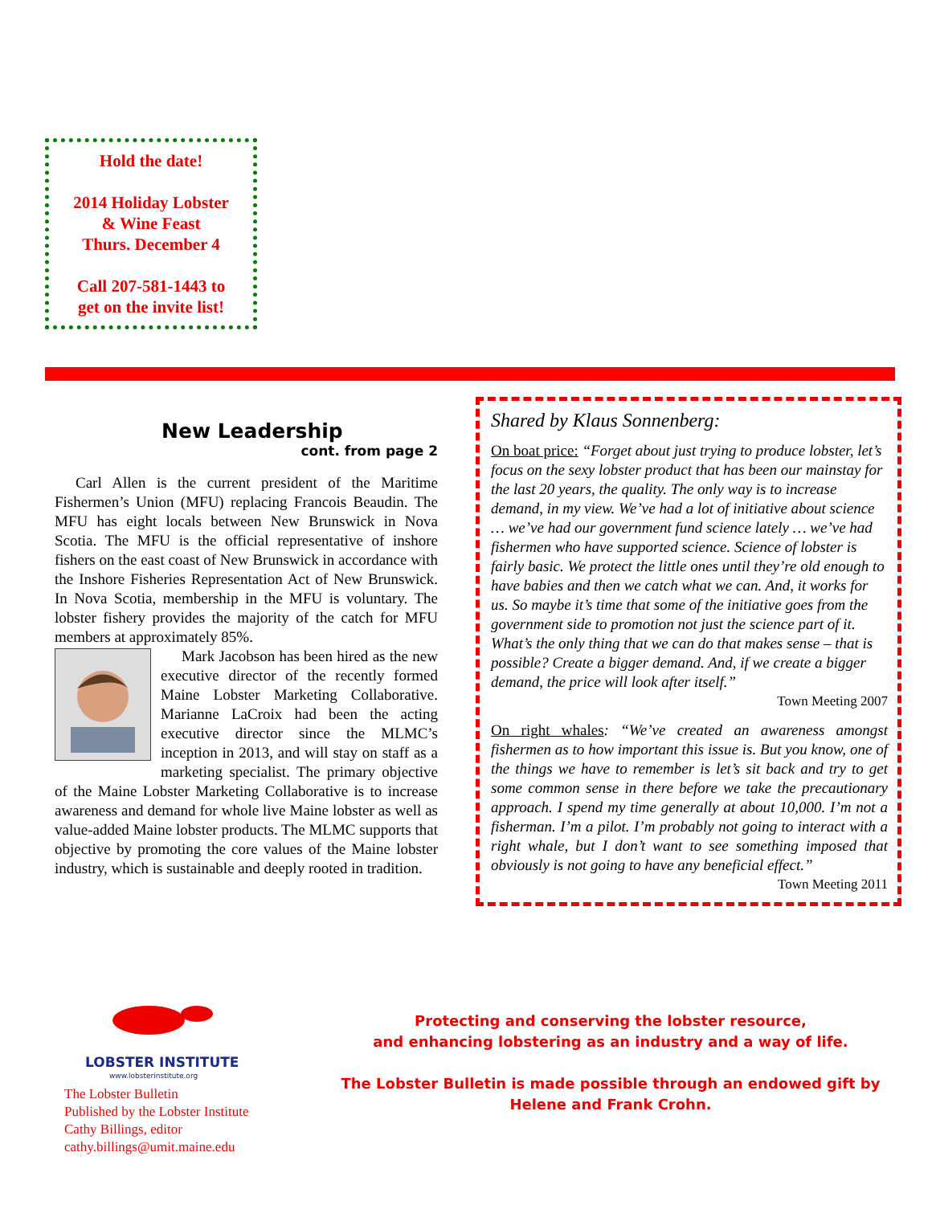Hold the date!
2014 Holiday Lobster
& Wine Feast
Thurs. December 4
Call 207-581-1443 to
get on the invite list!
New Leadership
cont. from page 2
Carl Allen is the current president of the Maritime Fishermen’s Union (MFU) replacing Francois Beaudin. The MFU has eight locals between New Brunswick in Nova Scotia. The MFU is the official representative of inshore fishers on the east coast of New Brunswick in accordance with the Inshore Fisheries Representation Act of New Brunswick. In Nova Scotia, membership in the MFU is voluntary. The lobster fishery provides the majority of the catch for MFU members at approximately 85%.
Mark Jacobson has been hired as the new executive director of the recently formed Maine Lobster Marketing Collaborative. Marianne LaCroix had been the acting executive director since the MLMC’s inception in 2013, and will stay on staff as a marketing specialist. The primary objective of the Maine Lobster Marketing Collaborative is to increase awareness and demand for whole live Maine lobster as well as value-added Maine lobster products. The MLMC supports that objective by promoting the core values of the Maine lobster industry, which is sustainable and deeply rooted in tradition.
Shared by Klaus Sonnenberg:
On boat price: “Forget about just trying to produce lobster, let’s focus on the sexy lobster product that has been our mainstay for the last 20 years, the quality. The only way is to increase demand, in my view. We’ve had a lot of initiative about science … we’ve had our government fund science lately … we’ve had fishermen who have supported science. Science of lobster is fairly basic. We protect the little ones until they’re old enough to have babies and then we catch what we can. And, it works for us. So maybe it’s time that some of the initiative goes from the government side to promotion not just the science part of it. What’s the only thing that we can do that makes sense – that is possible? Create a bigger demand. And, if we create a bigger demand, the price will look after itself.”
Town Meeting 2007
On right whales: “We’ve created an awareness amongst fishermen as to how important this issue is. But you know, one of the things we have to remember is let’s sit back and try to get some common sense in there before we take the precautionary approach. I spend my time generally at about 10,000. I’m not a fisherman. I’m a pilot. I’m probably not going to interact with a right whale, but I don’t want to see something imposed that obviously is not going to have any beneficial effect.”
Town Meeting 2011
LOBSTER INSTITUTE
www.lobsterinstitute.org
The Lobster Bulletin
Published by the Lobster Institute
Cathy Billings, editor
cathy.billings@umit.maine.edu
Protecting and conserving the lobster resource,
and enhancing lobstering as an industry and a way of life.
The Lobster Bulletin is made possible through an endowed gift by
Helene and Frank Crohn.